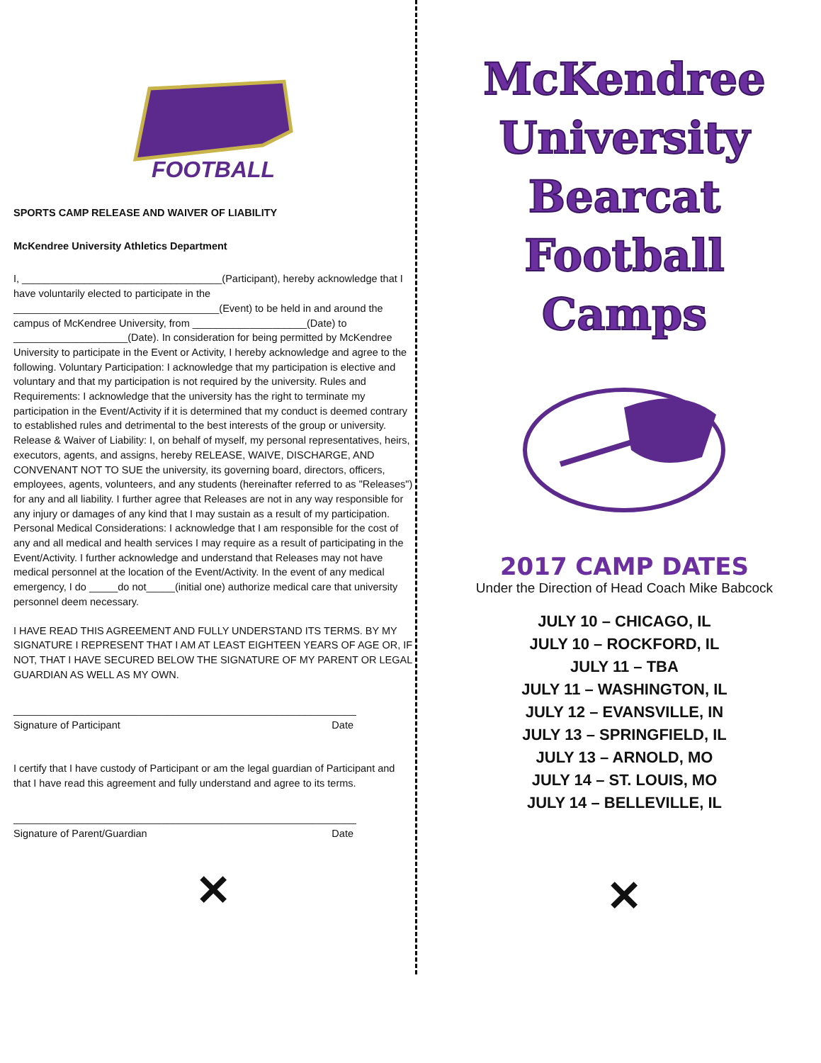FOOTBALL
SPORTS CAMP RELEASE AND WAIVER OF LIABILITY
McKendree University Athletics Department
I, ___________________________________(Participant), hereby acknowledge that I have voluntarily elected to participate in the ____________________________________(Event) to be held in and around the campus of McKendree University, from ____________________(Date) to ____________________(Date). In consideration for being permitted by McKendree University to participate in the Event or Activity, I hereby acknowledge and agree to the following. Voluntary Participation: I acknowledge that my participation is elective and voluntary and that my participation is not required by the university. Rules and Requirements: I acknowledge that the university has the right to terminate my participation in the Event/Activity if it is determined that my conduct is deemed contrary to established rules and detrimental to the best interests of the group or university. Release & Waiver of Liability: I, on behalf of myself, my personal representatives, heirs, executors, agents, and assigns, hereby RELEASE, WAIVE, DISCHARGE, AND CONVENANT NOT TO SUE the university, its governing board, directors, officers, employees, agents, volunteers, and any students (hereinafter referred to as "Releases") for any and all liability. I further agree that Releases are not in any way responsible for any injury or damages of any kind that I may sustain as a result of my participation. Personal Medical Considerations: I acknowledge that I am responsible for the cost of any and all medical and health services I may require as a result of participating in the Event/Activity. I further acknowledge and understand that Releases may not have medical personnel at the location of the Event/Activity. In the event of any medical emergency, I do _____do not_____(initial one) authorize medical care that university personnel deem necessary.
I HAVE READ THIS AGREEMENT AND FULLY UNDERSTAND ITS TERMS. BY MY SIGNATURE I REPRESENT THAT I AM AT LEAST EIGHTEEN YEARS OF AGE OR, IF NOT, THAT I HAVE SECURED BELOW THE SIGNATURE OF MY PARENT OR LEGAL GUARDIAN AS WELL AS MY OWN.
____________________________________________________________
Signature of Participant Date
I certify that I have custody of Participant or am the legal guardian of Participant and that I have read this agreement and fully understand and agree to its terms.
____________________________________________________________
Signature of Parent/Guardian Date
✕
McKendree
University
Bearcat
Football
Camps
2017 CAMP DATES
Under the Direction of Head Coach Mike Babcock
JULY 10 – CHICAGO, IL
JULY 10 – ROCKFORD, IL
JULY 11 – TBA
JULY 11 – WASHINGTON, IL
JULY 12 – EVANSVILLE, IN
JULY 13 – SPRINGFIELD, IL
JULY 13 – ARNOLD, MO
JULY 14 – ST. LOUIS, MO
JULY 14 – BELLEVILLE, IL
✕